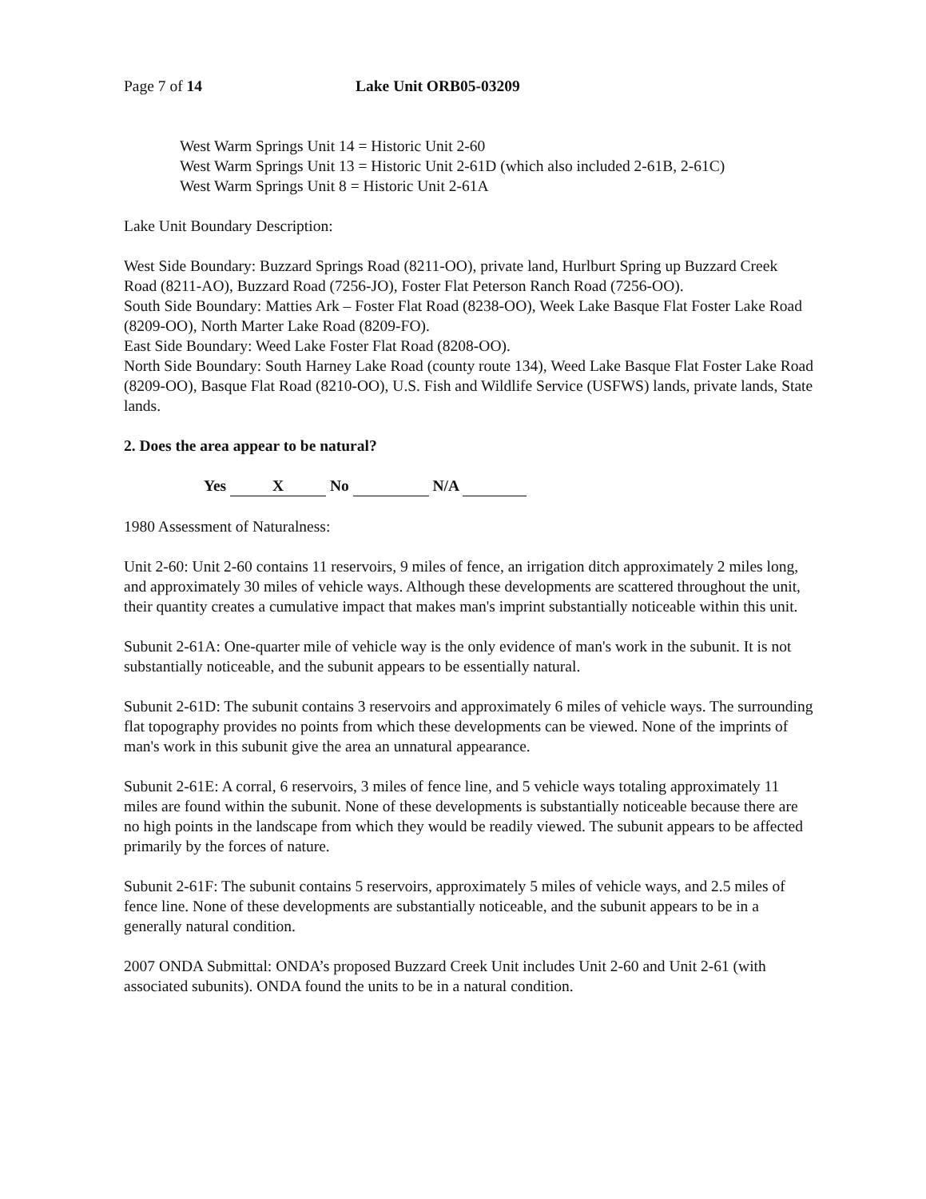Page 7 of 14 Lake Unit ORB05-03209
West Warm Springs Unit 14 = Historic Unit 2-60
West Warm Springs Unit 13 = Historic Unit 2-61D (which also included 2-61B, 2-61C)
West Warm Springs Unit 8 = Historic Unit 2-61A
Lake Unit Boundary Description:
West Side Boundary: Buzzard Springs Road (8211-OO), private land, Hurlburt Spring up Buzzard Creek Road (8211-AO), Buzzard Road (7256-JO), Foster Flat Peterson Ranch Road (7256-OO).
South Side Boundary: Matties Ark – Foster Flat Road (8238-OO), Week Lake Basque Flat Foster Lake Road (8209-OO), North Marter Lake Road (8209-FO).
East Side Boundary: Weed Lake Foster Flat Road (8208-OO).
North Side Boundary: South Harney Lake Road (county route 134), Weed Lake Basque Flat Foster Lake Road (8209-OO), Basque Flat Road (8210-OO), U.S. Fish and Wildlife Service (USFWS) lands, private lands, State lands.
2. Does the area appear to be natural?
Yes X No N/A
1980 Assessment of Naturalness:
Unit 2-60: Unit 2-60 contains 11 reservoirs, 9 miles of fence, an irrigation ditch approximately 2 miles long, and approximately 30 miles of vehicle ways. Although these developments are scattered throughout the unit, their quantity creates a cumulative impact that makes man's imprint substantially noticeable within this unit.
Subunit 2-61A: One-quarter mile of vehicle way is the only evidence of man's work in the subunit. It is not substantially noticeable, and the subunit appears to be essentially natural.
Subunit 2-61D: The subunit contains 3 reservoirs and approximately 6 miles of vehicle ways. The surrounding flat topography provides no points from which these developments can be viewed. None of the imprints of man's work in this subunit give the area an unnatural appearance.
Subunit 2-61E: A corral, 6 reservoirs, 3 miles of fence line, and 5 vehicle ways totaling approximately 11 miles are found within the subunit. None of these developments is substantially noticeable because there are no high points in the landscape from which they would be readily viewed. The subunit appears to be affected primarily by the forces of nature.
Subunit 2-61F: The subunit contains 5 reservoirs, approximately 5 miles of vehicle ways, and 2.5 miles of fence line. None of these developments are substantially noticeable, and the subunit appears to be in a generally natural condition.
2007 ONDA Submittal: ONDA’s proposed Buzzard Creek Unit includes Unit 2-60 and Unit 2-61 (with associated subunits). ONDA found the units to be in a natural condition.